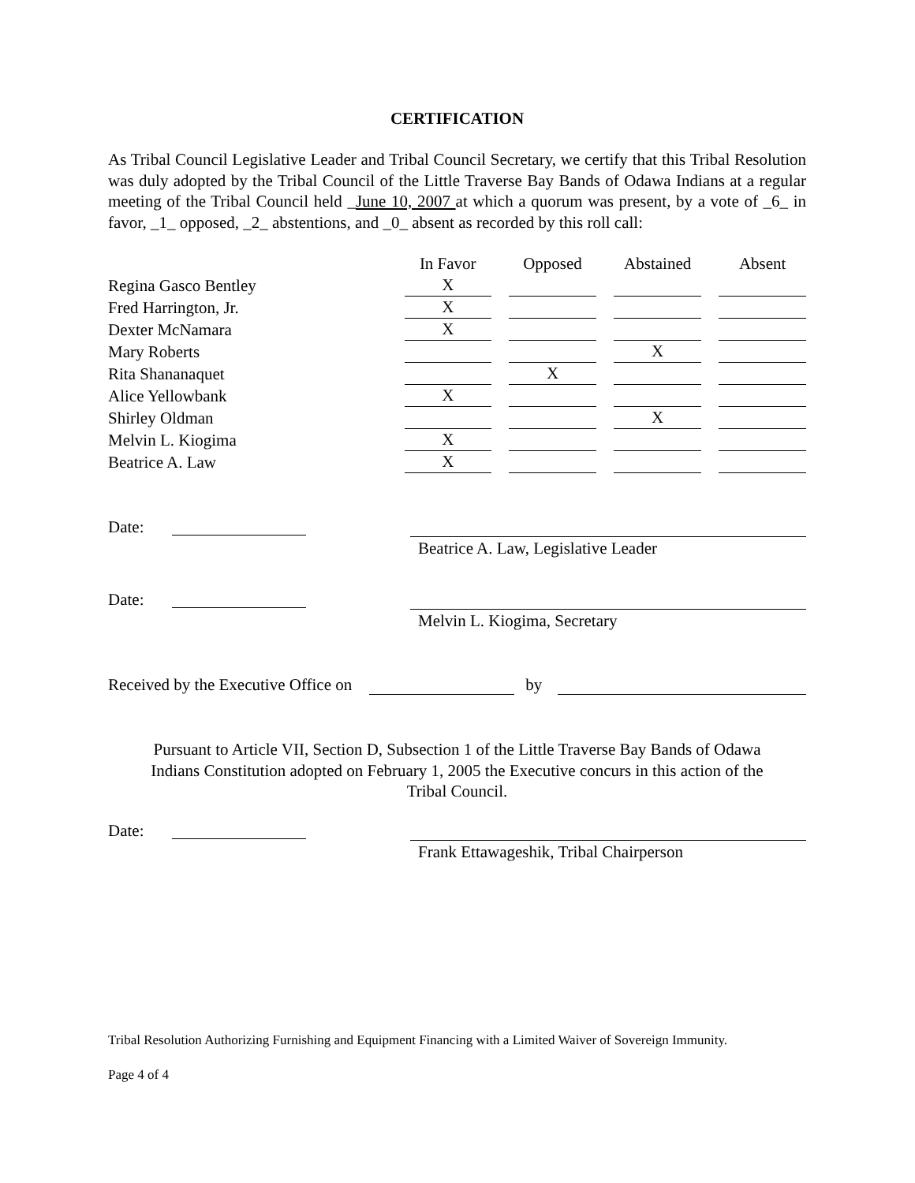CERTIFICATION
As Tribal Council Legislative Leader and Tribal Council Secretary, we certify that this Tribal Resolution was duly adopted by the Tribal Council of the Little Traverse Bay Bands of Odawa Indians at a regular meeting of the Tribal Council held _June 10, 2007 at which a quorum was present, by a vote of _6_ in favor, _1_ opposed, _2_ abstentions, and _0_ absent as recorded by this roll call:
| | In Favor | Opposed | Abstained | Absent |
| --- | --- | --- | --- | --- |
| Regina Gasco Bentley | X | | | |
| Fred Harrington, Jr. | X | | | |
| Dexter McNamara | X | | | |
| Mary Roberts | | | X | |
| Rita Shananaquet | | X | | |
| Alice Yellowbank | X | | | |
| Shirley Oldman | | | X | |
| Melvin L. Kiogima | X | | | |
| Beatrice A. Law | X | | | |
Date: Beatrice A. Law, Legislative Leader
Date: Melvin L. Kiogima, Secretary
Received by the Executive Office on by
Pursuant to Article VII, Section D, Subsection 1 of the Little Traverse Bay Bands of Odawa
Indians Constitution adopted on February 1, 2005 the Executive concurs in this action of the
Tribal Council.
Date: Frank Ettawageshik, Tribal Chairperson
Tribal Resolution Authorizing Furnishing and Equipment Financing with a Limited Waiver of Sovereign Immunity.
Page 4 of 4